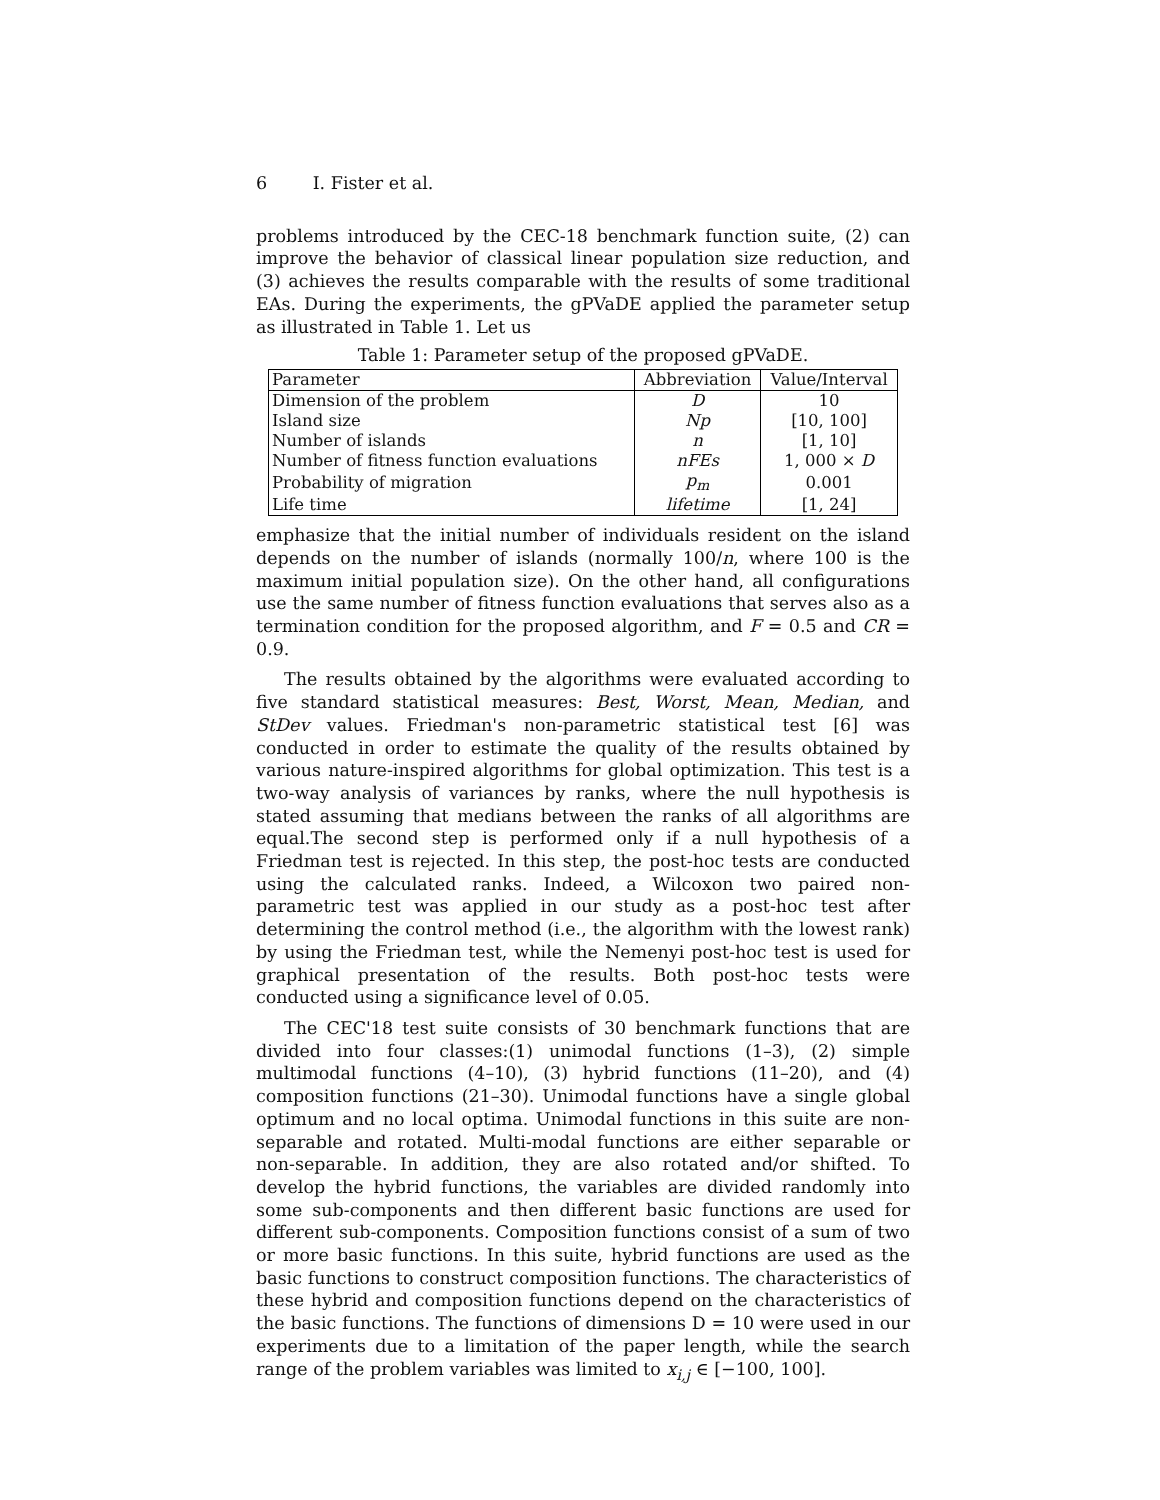6 I. Fister et al.
problems introduced by the CEC-18 benchmark function suite, (2) can improve the behavior of classical linear population size reduction, and (3) achieves the results comparable with the results of some traditional EAs. During the experiments, the gPVaDE applied the parameter setup as illustrated in Table 1. Let us
Table 1: Parameter setup of the proposed gPVaDE.
| Parameter | Abbreviation | Value/Interval |
| --- | --- | --- |
| Dimension of the problem | D | 10 |
| Island size | Np | [10, 100] |
| Number of islands | n | [1, 10] |
| Number of fitness function evaluations | nFEs | 1, 000 × D |
| Probability of migration | p<sub>m</sub> | 0.001 |
| Life time | lifetime | [1, 24] |
emphasize that the initial number of individuals resident on the island depends on the number of islands (normally 100/n, where 100 is the maximum initial population size). On the other hand, all configurations use the same number of fitness function evaluations that serves also as a termination condition for the proposed algorithm, and F = 0.5 and CR = 0.9.
The results obtained by the algorithms were evaluated according to five standard statistical measures: Best, Worst, Mean, Median, and StDev values. Friedman's non-parametric statistical test [6] was conducted in order to estimate the quality of the results obtained by various nature-inspired algorithms for global optimization. This test is a two-way analysis of variances by ranks, where the null hypothesis is stated assuming that medians between the ranks of all algorithms are equal.The second step is performed only if a null hypothesis of a Friedman test is rejected. In this step, the post-hoc tests are conducted using the calculated ranks. Indeed, a Wilcoxon two paired non-parametric test was applied in our study as a post-hoc test after determining the control method (i.e., the algorithm with the lowest rank) by using the Friedman test, while the Nemenyi post-hoc test is used for graphical presentation of the results. Both post-hoc tests were conducted using a significance level of 0.05.
The CEC'18 test suite consists of 30 benchmark functions that are divided into four classes:(1) unimodal functions (1–3), (2) simple multimodal functions (4–10), (3) hybrid functions (11–20), and (4) composition functions (21–30). Unimodal functions have a single global optimum and no local optima. Unimodal functions in this suite are non-separable and rotated. Multi-modal functions are either separable or non-separable. In addition, they are also rotated and/or shifted. To develop the hybrid functions, the variables are divided randomly into some sub-components and then different basic functions are used for different sub-components. Composition functions consist of a sum of two or more basic functions. In this suite, hybrid functions are used as the basic functions to construct composition functions. The characteristics of these hybrid and composition functions depend on the characteristics of the basic functions. The functions of dimensions D = 10 were used in our experiments due to a limitation of the paper length, while the search range of the problem variables was limited to x<sub>i,j</sub> ∈ [−100, 100].